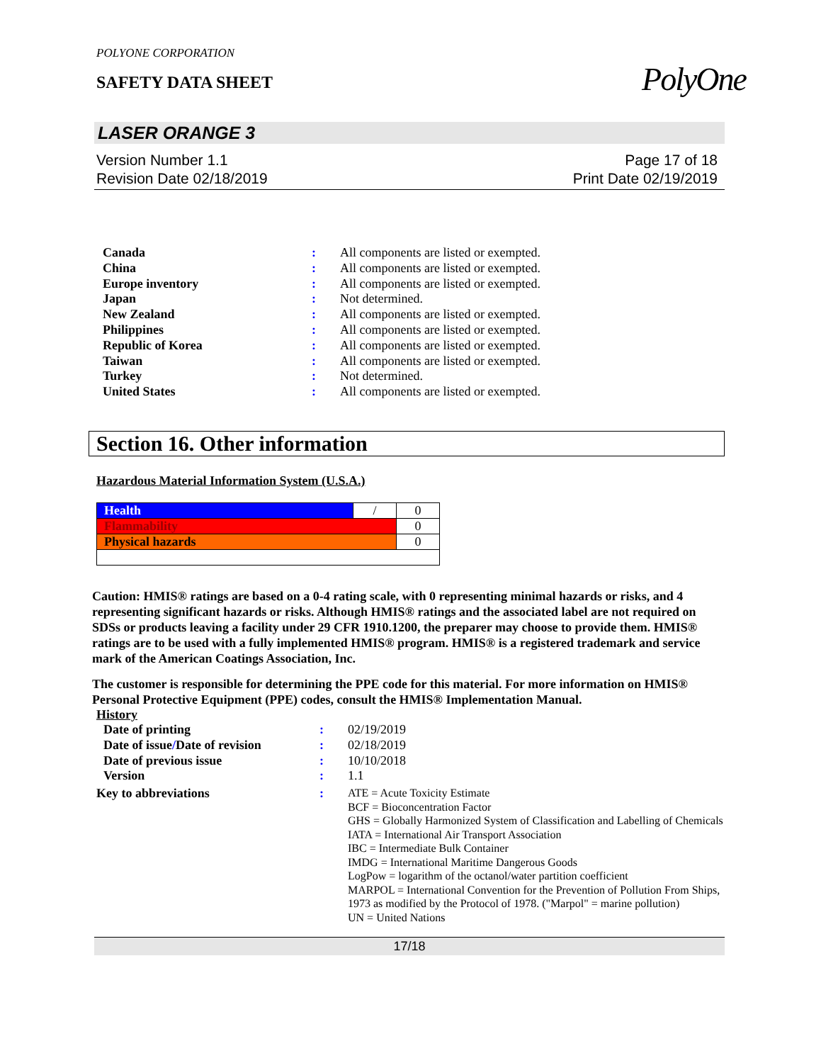POLYONE CORPORATION
SAFETY DATA SHEET
PolyOne
LASER ORANGE 3
Version Number 1.1
Revision Date 02/18/2019
Page 17 of 18
Print Date 02/19/2019
| Canada | : | All components are listed or exempted. |
| China | : | All components are listed or exempted. |
| Europe inventory | : | All components are listed or exempted. |
| Japan | : | Not determined. |
| New Zealand | : | All components are listed or exempted. |
| Philippines | : | All components are listed or exempted. |
| Republic of Korea | : | All components are listed or exempted. |
| Taiwan | : | All components are listed or exempted. |
| Turkey | : | Not determined. |
| United States | : | All components are listed or exempted. |
Section 16. Other information
Hazardous Material Information System (U.S.A.)
| Health | / | 0 |
| Flammability | | 0 |
| Physical hazards | | 0 |
Caution: HMIS® ratings are based on a 0-4 rating scale, with 0 representing minimal hazards or risks, and 4 representing significant hazards or risks. Although HMIS® ratings and the associated label are not required on SDSs or products leaving a facility under 29 CFR 1910.1200, the preparer may choose to provide them. HMIS® ratings are to be used with a fully implemented HMIS® program. HMIS® is a registered trademark and service mark of the American Coatings Association, Inc.
The customer is responsible for determining the PPE code for this material. For more information on HMIS® Personal Protective Equipment (PPE) codes, consult the HMIS® Implementation Manual.
History
| Date of printing | : | 02/19/2019 |
| Date of issue / Date of revision | : | 02/18/2019 |
| Date of previous issue | : | 10/10/2018 |
| Version | : | 1.1 |
| Key to abbreviations | : | ATE = Acute Toxicity Estimate BCF = Bioconcentration Factor GHS = Globally Harmonized System of Classification and Labelling of Chemicals IATA = International Air Transport Association IBC = Intermediate Bulk Container IMDG = International Maritime Dangerous Goods LogPow = logarithm of the octanol/water partition coefficient MARPOL = International Convention for the Prevention of Pollution From Ships, 1973 as modified by the Protocol of 1978. ("Marpol" = marine pollution) UN = United Nations |
17/18